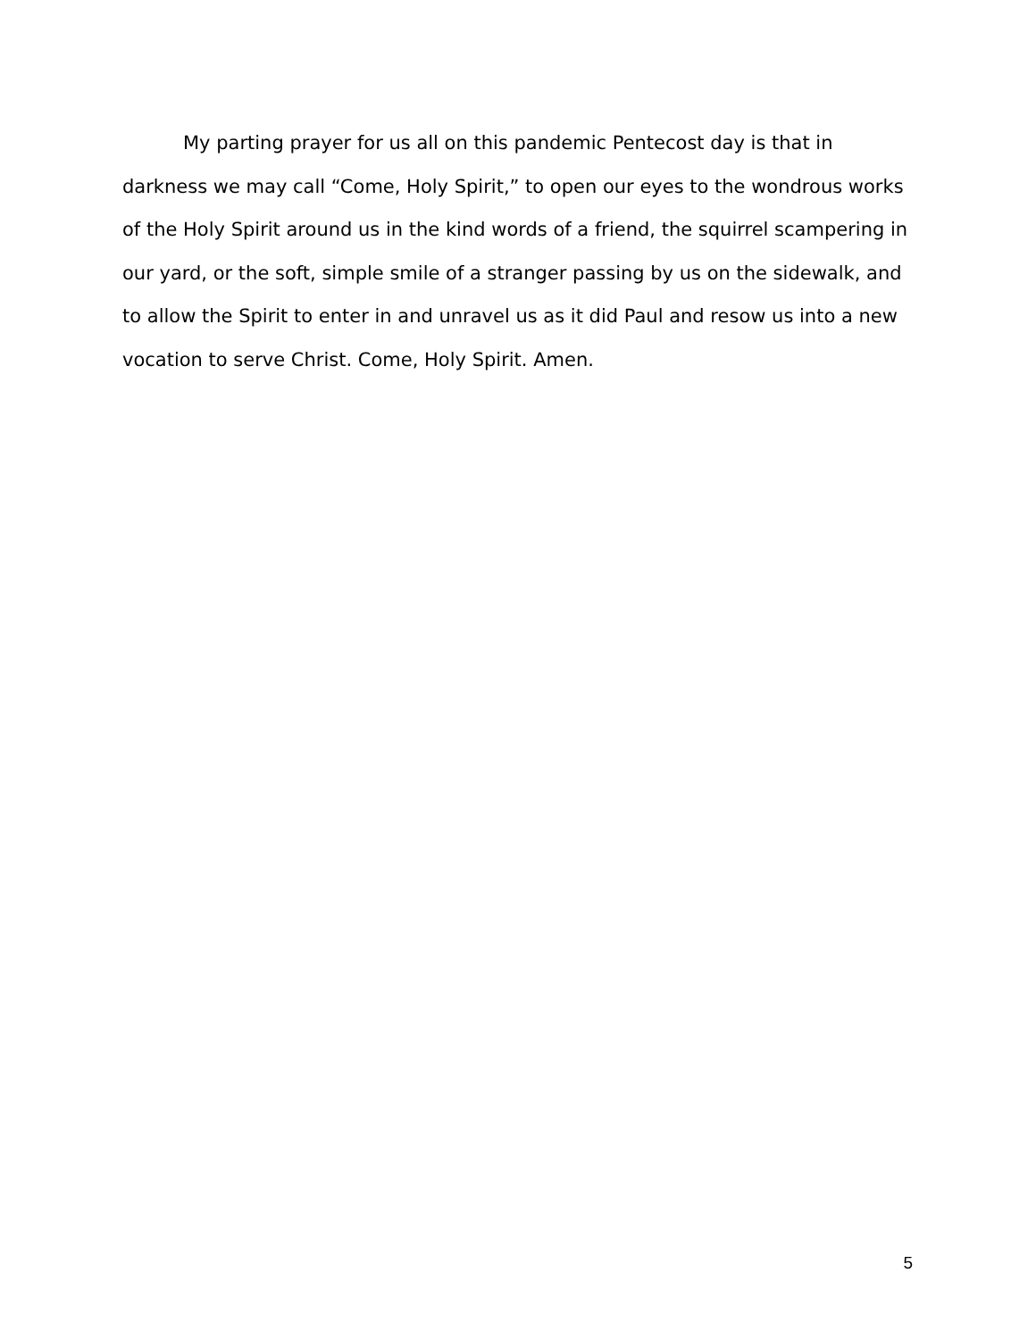My parting prayer for us all on this pandemic Pentecost day is that in darkness we may call “Come, Holy Spirit,” to open our eyes to the wondrous works of the Holy Spirit around us in the kind words of a friend, the squirrel scampering in our yard, or the soft, simple smile of a stranger passing by us on the sidewalk, and to allow the Spirit to enter in and unravel us as it did Paul and resow us into a new vocation to serve Christ. Come, Holy Spirit. Amen.
5